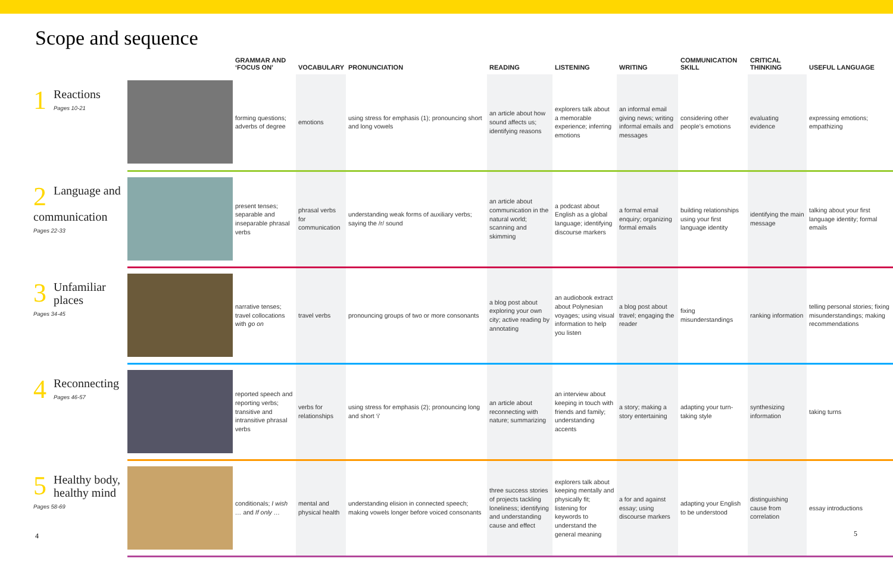Scope and sequence
| | | GRAMMAR AND ‘FOCUS ON’ | VOCABULARY | PRONUNCIATION | READING | LISTENING | WRITING | COMMUNICATION SKILL | CRITICAL THINKING | USEFUL LANGUAGE |
| --- | --- | --- | --- | --- | --- | --- | --- | --- | --- | --- |
| 1 Reactions Pages 10-21 | | forming questions; adverbs of degree | emotions | using stress for emphasis (1); pronouncing short and long vowels | an article about how sound affects us; identifying reasons | explorers talk about a memorable experience; inferring emotions | an informal email giving news; writing informal emails and messages | considering other people’s emotions | evaluating evidence | expressing emotions; empathizing |
| 2 Language and communication Pages 22-33 | | present tenses; separable and inseparable phrasal verbs | phrasal verbs for communication | understanding weak forms of auxiliary verbs; saying the /r/ sound | an article about communication in the natural world; scanning and skimming | a podcast about English as a global language; identifying discourse markers | a formal email enquiry; organizing formal emails | building relationships using your first language identity | identifying the main message | talking about your first language identity; formal emails |
| 3 Unfamiliar places Pages 34-45 | | narrative tenses; travel collocations with go on | travel verbs | pronouncing groups of two or more consonants | a blog post about exploring your own city; active reading by annotating | an audiobook extract about Polynesian voyages; using visual information to help you listen | a blog post about travel; engaging the reader | fixing misunderstandings | ranking information | telling personal stories; fixing misunderstandings; making recommendations |
| 4 Reconnecting Pages 46-57 | | reported speech and reporting verbs; transitive and intransitive phrasal verbs | verbs for relationships | using stress for emphasis (2); pronouncing long and short ‘i’ | an article about reconnecting with nature; summarizing | an interview about keeping in touch with friends and family; understanding accents | a story; making a story entertaining | adapting your turn-taking style | synthesizing information | taking turns |
| 5 Healthy body, healthy mind Pages 58-69 | | conditionals; I wish … and If only … | mental and physical health | understanding elision in connected speech; making vowels longer before voiced consonants | three success stories of projects tackling loneliness; identifying and understanding cause and effect | explorers talk about keeping mentally and physically fit; listening for keywords to understand the general meaning | a for and against essay; using discourse markers | adapting your English to be understood | distinguishing cause from correlation | essay introductions |
4 5